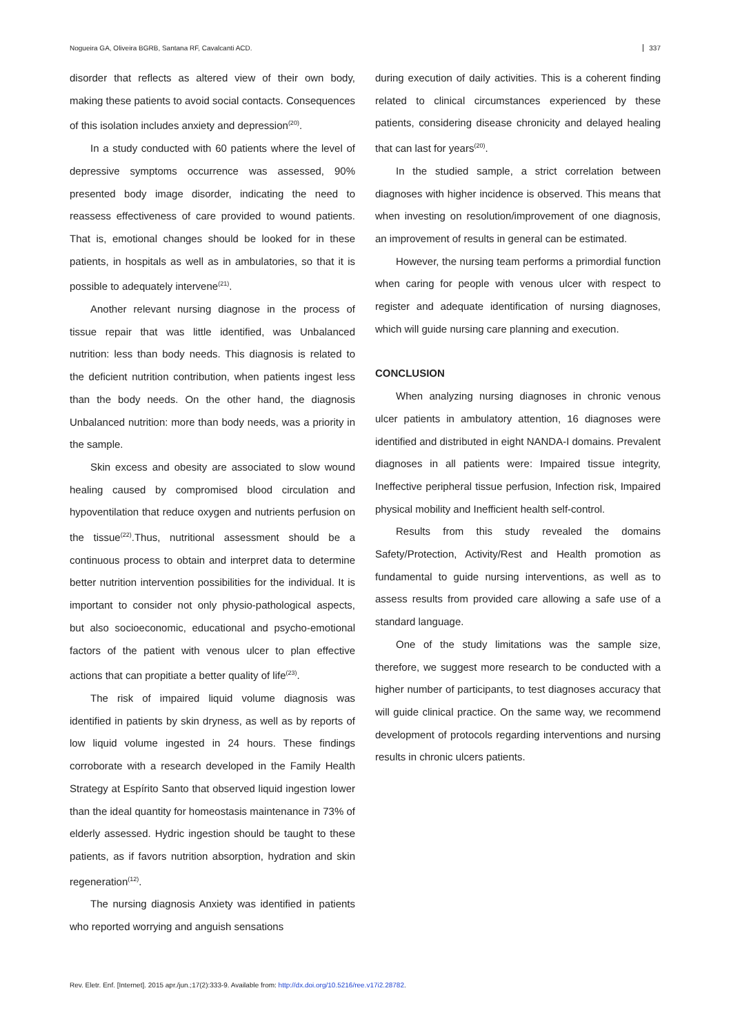Nogueira GA, Oliveira BGRB, Santana RF, Cavalcanti ACD. 337
disorder that reflects as altered view of their own body, making these patients to avoid social contacts. Consequences of this isolation includes anxiety and depression<sup>(20)</sup>.
In a study conducted with 60 patients where the level of depressive symptoms occurrence was assessed, 90% presented body image disorder, indicating the need to reassess effectiveness of care provided to wound patients. That is, emotional changes should be looked for in these patients, in hospitals as well as in ambulatories, so that it is possible to adequately intervene<sup>(21)</sup>.
Another relevant nursing diagnose in the process of tissue repair that was little identified, was Unbalanced nutrition: less than body needs. This diagnosis is related to the deficient nutrition contribution, when patients ingest less than the body needs. On the other hand, the diagnosis Unbalanced nutrition: more than body needs, was a priority in the sample.
Skin excess and obesity are associated to slow wound healing caused by compromised blood circulation and hypoventilation that reduce oxygen and nutrients perfusion on the tissue<sup>(22)</sup>.Thus, nutritional assessment should be a continuous process to obtain and interpret data to determine better nutrition intervention possibilities for the individual. It is important to consider not only physio-pathological aspects, but also socioeconomic, educational and psycho-emotional factors of the patient with venous ulcer to plan effective actions that can propitiate a better quality of life<sup>(23)</sup>.
The risk of impaired liquid volume diagnosis was identified in patients by skin dryness, as well as by reports of low liquid volume ingested in 24 hours. These findings corroborate with a research developed in the Family Health Strategy at Espírito Santo that observed liquid ingestion lower than the ideal quantity for homeostasis maintenance in 73% of elderly assessed. Hydric ingestion should be taught to these patients, as if favors nutrition absorption, hydration and skin regeneration<sup>(12)</sup>.
The nursing diagnosis Anxiety was identified in patients who reported worrying and anguish sensations
during execution of daily activities. This is a coherent finding related to clinical circumstances experienced by these patients, considering disease chronicity and delayed healing that can last for years<sup>(20)</sup>.
In the studied sample, a strict correlation between diagnoses with higher incidence is observed. This means that when investing on resolution/improvement of one diagnosis, an improvement of results in general can be estimated.
However, the nursing team performs a primordial function when caring for people with venous ulcer with respect to register and adequate identification of nursing diagnoses, which will guide nursing care planning and execution.
CONCLUSION
When analyzing nursing diagnoses in chronic venous ulcer patients in ambulatory attention, 16 diagnoses were identified and distributed in eight NANDA-I domains. Prevalent diagnoses in all patients were: Impaired tissue integrity, Ineffective peripheral tissue perfusion, Infection risk, Impaired physical mobility and Inefficient health self-control.
Results from this study revealed the domains Safety/Protection, Activity/Rest and Health promotion as fundamental to guide nursing interventions, as well as to assess results from provided care allowing a safe use of a standard language.
One of the study limitations was the sample size, therefore, we suggest more research to be conducted with a higher number of participants, to test diagnoses accuracy that will guide clinical practice. On the same way, we recommend development of protocols regarding interventions and nursing results in chronic ulcers patients.
Rev. Eletr. Enf. [Internet]. 2015 apr./jun.;17(2):333-9. Available from: http://dx.doi.org/10.5216/ree.v17i2.28782.